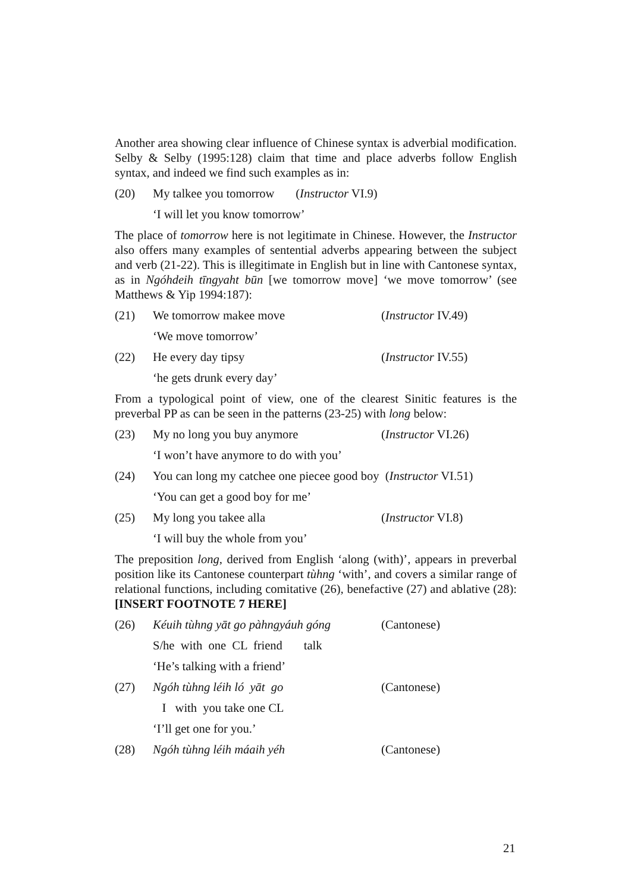Another area showing clear influence of Chinese syntax is adverbial modification. Selby & Selby (1995:128) claim that time and place adverbs follow English syntax, and indeed we find such examples as in:
(20) My talkee you tomorrow (Instructor VI.9)
‘I will let you know tomorrow’
The place of tomorrow here is not legitimate in Chinese. However, the Instructor also offers many examples of sentential adverbs appearing between the subject and verb (21-22). This is illegitimate in English but in line with Cantonese syntax, as in Ngóhdeih tīngyaht būn [we tomorrow move] ‘we move tomorrow’ (see Matthews & Yip 1994:187):
(21) We tomorrow makee move (Instructor IV.49)
‘We move tomorrow’
(22) He every day tipsy (Instructor IV.55)
‘he gets drunk every day’
From a typological point of view, one of the clearest Sinitic features is the preverbal PP as can be seen in the patterns (23-25) with long below:
(23) My no long you buy anymore (Instructor VI.26)
‘I won’t have anymore to do with you’
(24) You can long my catchee one piecee good boy (Instructor VI.51)
‘You can get a good boy for me’
(25) My long you takee alla (Instructor VI.8)
‘I will buy the whole from you’
The preposition long, derived from English ‘along (with)’, appears in preverbal position like its Cantonese counterpart tùhng ‘with’, and covers a similar range of relational functions, including comitative (26), benefactive (27) and ablative (28): [INSERT FOOTNOTE 7 HERE]
(26) Kéuih tùhng yāt go pàhngyáuh góng (Cantonese)
S/he with one CL friend talk
‘He’s talking with a friend’
(27) Ngóh tùhng léih ló yāt go (Cantonese)
I with you take one CL
‘I’ll get one for you.’
(28) Ngóh tùhng léih máaih yéh (Cantonese)
21